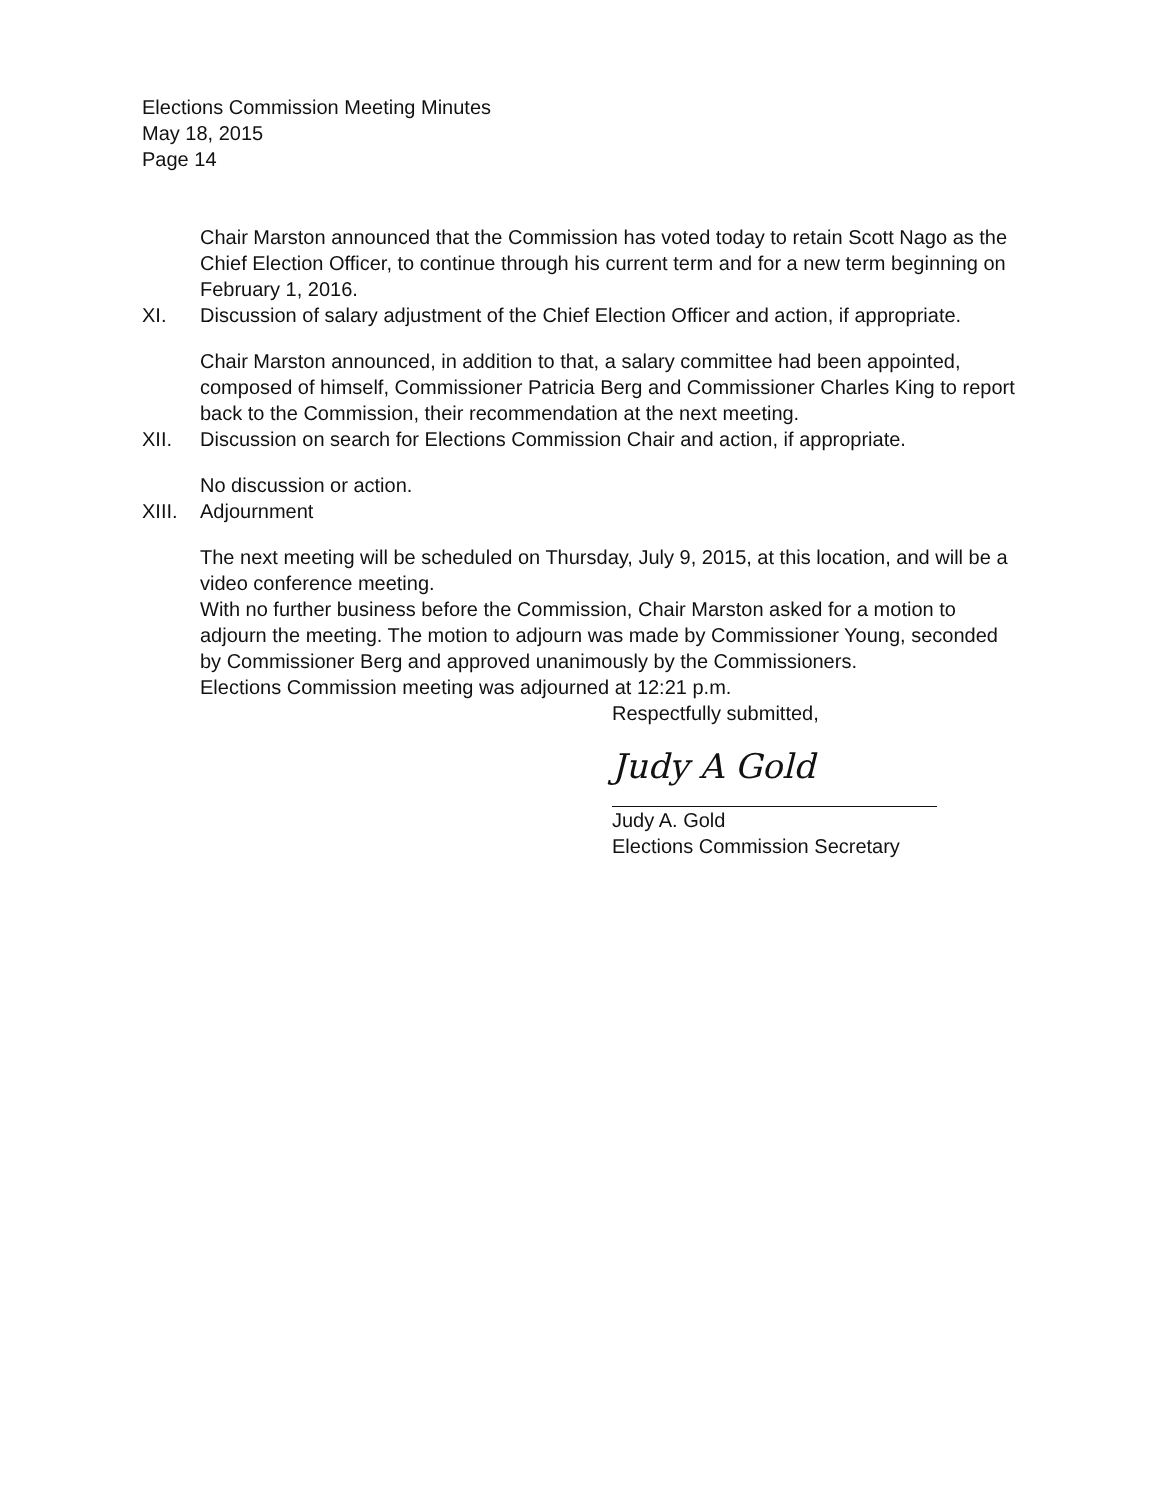Elections Commission Meeting Minutes
May 18, 2015
Page 14
Chair Marston announced that the Commission has voted today to retain Scott Nago as the Chief Election Officer, to continue through his current term and for a new term beginning on February 1, 2016.
XI. Discussion of salary adjustment of the Chief Election Officer and action, if appropriate.
Chair Marston announced, in addition to that, a salary committee had been appointed, composed of himself, Commissioner Patricia Berg and Commissioner Charles King to report back to the Commission, their recommendation at the next meeting.
XII. Discussion on search for Elections Commission Chair and action, if appropriate.
No discussion or action.
XIII.
Adjournment
The next meeting will be scheduled on Thursday, July 9, 2015, at this location, and will be a video conference meeting.
With no further business before the Commission, Chair Marston asked for a motion to adjourn the meeting. The motion to adjourn was made by Commissioner Young, seconded by Commissioner Berg and approved unanimously by the Commissioners.
Elections Commission meeting was adjourned at 12:21 p.m.
Respectfully submitted,
Judy A Gold
Judy A. Gold
Elections Commission Secretary